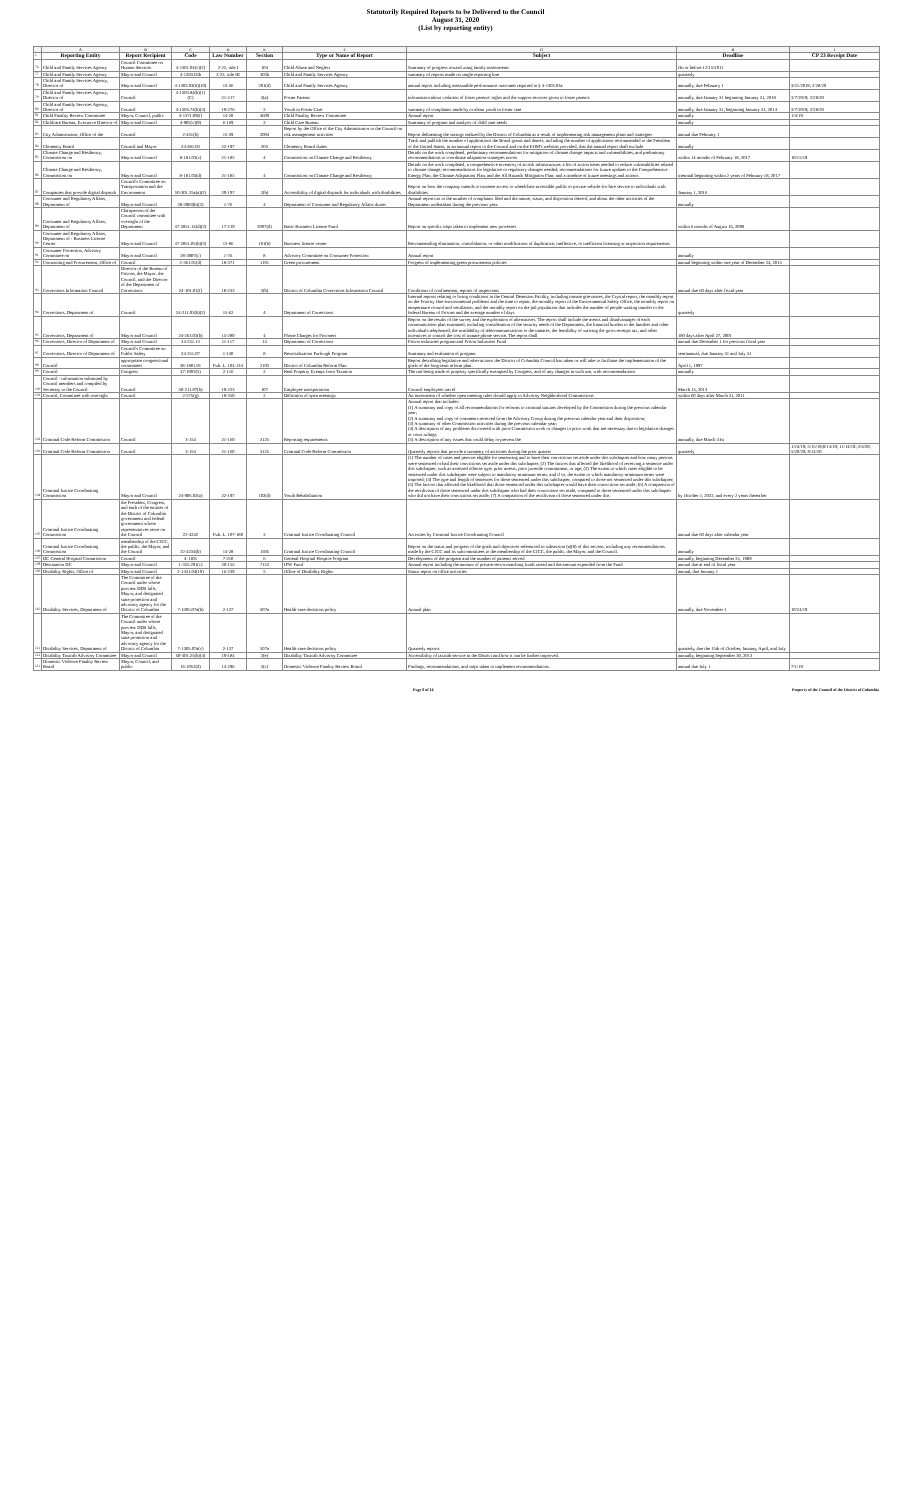Statutorily Required Reports to be Delivered to the Council
August 31, 2020
(List by reporting entity)
| | A | B | C | D | E | F | G | H | I |
| 1 | Reporting Entity | Report Recipient | Code | Law Number | Section | Type or Name of Report | Subject | Deadline | CP 23 Receipt Date |
| 76 | Child and Family Services Agency | Council Committee on Human Services | 4-1301.04(c)(2) | 2-22, title I | 104 | Child Abuse and Neglect | Summary of progress toward using family assessments | On or before 12/15/2011 | |
| 77 | Child and Family Services Agency | Mayor and Council | 4-1303.03b | 2-22, title III | 303b | Child and Family Services Agency | summary of reports made on single reporting line | quarterly | |
| 78 | Child and Family Services Agency, Director of | Mayor and Council | 4-1303.03(h)(10) | 13-36 | 201(d) | Child and Family Services Agency | annual report including measurable performance outcomes required in § 4-1303.03a | annually, due February 1 | 3/21/2019; 2/28/20 |
| 79 | Child and Family Services Agency, Director of | Council | 4-1303.84(b)(1)(C) | 21-217 | 2(a) | Foster Parents | information about violation of foster parents' rights and the support services given to foster parents | annually, due January 31 beginning January 31, 2018 | 3/7/2019; 2/28/20 |
| 80 | Child and Family Services Agency, Director of | Council | 4-1303.74(b)(3) | 19-276 | 2 | Youth in Foster Care | summary of complaints made by or about youth in foster care | annually, due January 31, beginning January 31, 2014 | 3/7/2019; 2/28/20 |
| 81 | Child Fatality Review Committee | Mayor, Council, public | 4-1371.09(f) | 14-28 | 4609 | Child Fatality Review Committee | Annual report | annually | 1/4/19 |
| 82 | Childcare Bureau, Executive Director of | Mayor and Council | 4-902(c)(9) | 6-169 | 3 | Child Care Bureau | Summary of program and analysis of child care needs | annually | |
| 83 | City Administrator, Office of the | Council | 2-431(b) | 15-39 | 2004 | Report by the Office of the City Administrator to the Council on risk management activities | Report delineating the savings realized by the District of Columbia as a result of implementing risk management plans and strategies | annual due February 1 | |
| 84 | Clemency Board | Council and Mayor | 24-481.03 | 22-197 | 203 | Clemency Board duties | Track and publish the number of applications the Board grants and denies, including the number of applications recommended to the President of the United States, in an annual report to the Council and on the EOM's website; provided, that the annual report shall exclude | annually | |
| 85 | Climate Change and Resiliency, Commission on | Mayor and Council | 8-181.03(c) | 21-185 | 4 | Commission on Climate Change and Resiliency | Details on the work completed, preliminary recommendations for mitigation of climate change impacts and vulnerabilities; and preliminary recommendations to coordinate adaptation strategies across | within 14 months of February 18, 2017 | 10/15/19 |
| 86 | Climate Change and Resiliency, Commission on | Mayor and Council | 8-181.03(d) | 21-185 | 4 | Commission on Climate Change and Resiliency | Details on the work completed, a comprehensive inventory of at-risk infrastructure; a list of action items needed to reduce vulnerabilities related to climate change; recommendations for legislative or regulatory changes needed; recommendations for future updates to the Comprehensive Energy Plan, the Climate Adaptation Plan, and the All Hazards Mitigation Plan; and a timeline of future meetings and actions | triennial beginning within 2 years of February 18, 2017 | |
| 87 | Companies that provide digital dispatch | Council's Committee on Transportation and the Environment | 50-301.25a(a)(2) | 20-197 | 2(h) | Accessibility of digital dispatch for individuals with disabilities | Report on how the company intends to increase access to wheelchair-accessible public or private vehicle-for-hire service to individuals with disabilities. | January 1, 2016 | |
| 88 | Consumer and Regulatory Affairs, Department of | Mayor and Council | 28-3903(b)(2) | 1-76 | 4 | Department of Consumer and Regulatory Affairs duties | Annual reports as to the number of complaints filed and the nature, status, and disposition thereof, and about the other activities of the Department undertaken during the previous year. | annually | |
| 89 | Consumer and Regulatory Affairs, Department of | Chairperson of the Council committee with oversight of the Department | 47-2851.13(d)(2) | 17-219 | 2007(d) | Basic Business License Fund | Report on specific steps taken to implement new processes | within 6 months of August 16, 2008 | |
| 90 | Consumer and Regulatory Affairs, Department of - Business License Center | Mayor and Council | 47-2851.05(b)(5) | 12-86 | 101(b) | Business license center | Recommending elimination, consolidation, or other modification of duplicative, ineffective, or inefficient licensing or inspection requirements | | |
| 91 | Consumer Protection, Advisory Committee on | Mayor and Council | 28-3907(c) | 1-76 | 8 | Advisory Committee on Consumer Protection | Annual report | annually | |
| 92 | Contracting and Procurement, Office of | Council | 2-361.01(d) | 18-371 | 1101 | Green procurement | Progress of implementing green procurement policies | annual beginning within one year of December 24, 2013 | |
| 93 | Corrections Information Council | Director of the Bureau of Prisons, the Mayor, the Council, and the Director of the Department of Corrections | 24-101.01(f) | 18-233 | 2(b) | District of Columbia Corrections Information Council | Conditions of confinement, reports of inspections | annual due 60 days after fiscal year | |
| 94 | Corrections, Department of | Council | 24-211.02(b)(2) | 15-62 | 4 | Department of Corrections | Internal reports relating to living conditions in the Central Detention Facility, including inmate grievances, the Crystal report, the monthly report on the Priority One environmental problems and the time to repair, the monthly report of the Environmental Safety Office, the monthly report on temperature control and ventilation, and the monthly report on the jail population that includes the number of people waiting transfer to the federal Bureau of Prisons and the average number of days | quarterly | |
| 95 | Corrections, Department of | Mayor and Council | 24-263.03(b) | 13-280 | 4 | Phone Charges for Prisoners | Report on the results of the survey and the exploration of alternatives. The report shall include the merits and disadvantages of each communication plan examined, including consideration of the security needs of the Department, the financial burden to the families and other individuals telephoned, the availability of telecommunications to the inmates, the feasibility of waiving the gross receipts tax, and other incentives to control the cost of inmate phone service. The report shall | 180 days after April 27, 2001 | |
| 96 | Corrections, Director of Department of | Mayor and Council | 24-231.13 | 11-117 | 14 | Department of Corrections | Prison industries program and Prison Industries Fund | annual due December 1 for previous fiscal year | |
| 97 | Corrections, Director of Department of | Council's Committee on Public Safety | 24-251.07 | 1-130 | 8 | Resocialization Furlough Program | Summary and evaluation of program | semiannual, due January 31 and July 31 | |
| 98 | Council | appropriate congressional committees | 38-1801.01 | Pub. L. 104-134 | 2103 | District of Columbia Reform Plan | Report describing legislative and other actions the District of Columbia Council has taken or will take to facilitate the implementation of the goals of the long-term reform plan. | April 1, 1997 | |
| 99 | Council | Congress | 47-1002(5) | 2-116 | 2 | Real Property Exempt from Taxation | The use being made of property specifically exempted by Congress, and of any changes in such use, with recommendations | annually | |
| 100 | Council - information submitted by Council members and compiled by Secretary to the Council | Council | 50-211.07(b) | 19-223 | 107 | Employee transportation | Council employees travel | March 15, 2013 | |
| 101 | Council, Committee with oversight | Council | 2-575(g) | 18-350 | 2 | Definition of open meetings | An assessment of whether open meeting rules should apply to Advisory Neighborhood Commissions | within 60 days after March 31, 2011 | |
| 102 | Criminal Code Reform Commission | Council | 3-154 | 21-160 | 3125 | Reporting requirements | Annual report that includes: (1) A summary and copy of all recommendations for reforms to criminal statutes developed by the Commission during the previous calendar year; (2) A summary and copy of comments received from the Advisory Group during the previous calendar year and their disposition; (3) A summary of other Commission activities during the previous calendar year; (4) A description of any problems discovered with prior Commission work or changes to prior work that are necessary due to legislative changes or court rulings; (5) A description of any issues that could delay or prevent the | annually, due March 31st | |
| 103 | Criminal Code Reform Commission | Council | 3-154 | 21-160 | 3125 | Criminal Code Reform Commission | Quarterly reports that provide a summary of activities during the prior quarter | quarterly | 1/24/19; 5/15/19;8/14/19; 11/14/19; 2/6/20; 5/20/20; 8/14/20 |
| 104 | Criminal Justice Coordinating Commission | Mayor and Council | 24-906.02(a) | 22-197 | 102(d) | Youth Rehabilitation | (1) The number of cases and persons eligible for sentencing and to have their convictions set aside under this subchapter and how many persons were sentenced or had their convictions set aside under this subchapter; (2) The factors that affected the likelihood of receiving a sentence under this subchapter, such as assessed offense type, prior arrests, prior juvenile commitment, or age; (3) The extent to which cases eligible to be sentenced under this subchapter were subject to mandatory-minimum terms, and if so, the extent to which mandatory-minimum terms were imposed; (4) The type and length of sentences for those sentenced under this subchapter, compared to those not sentenced under this subchapter; (5) The factors that affected the likelihood that those sentenced under this subchapter would have their convictions set aside; (6) A comparison of the recidivism of those sentenced under this subchapter who had their convictions set aside, compared to those sentenced under this subchapter who did not have their convictions set aside; (7) A comparison of the recidivism of those sentenced under this | by October 1, 2022, and every 2 years thereafter | |
| 105 | Criminal Justice Coordinating Commission | the President, Congress, and each of the entities of the District of Columbia government and federal government whose representatives serve on the Council | 22-4242 | Pub. L. 107-180 | 3 | Criminal Justice Coordinating Council | Activities by Criminal Justice Coordinating Council | annual due 60 days after calendar year | |
| 106 | Criminal Justice Coordinating Commission | membership of the CJCC, the public, the Mayor, and the Council | 22-4234(b) | 14-28 | 1505 | Criminal Justice Coordinating Council | Report on the status and progress of the goals and objectives referenced in subsection (a)(8) of this section, including any recommendations made by the CJCC and its subcommittees to the membership of the CJCC, the public, the Mayor, and the Council. | annually | |
| 107 | DC General Hospital Commission | Council | 4-1105 | 7-210 | 6 | General Hospital Hospice Program | Development of the program and the number of patients served | annually, beginning December 31, 1989 | |
| 108 | Destination DC | Mayor and Council | 1-325.291(c) | 20-155 | 7152 | IPW Fund | Annual report including the amount of private-sector matching funds raised and the amount expended from the Fund | annual due at end of fiscal year | |
| 109 | Disability Rights, Office of | Mayor and Council | 2-1431.04(10) | 16-239 | 5 | Office of Disability Rights | Status report on office activities | annual, due January 1 | |
| 110 | Disability Services, Department of | The Committee of the Council under whose purview DDS falls, Mayor, and designated state protection and advocacy agency for the District of Columbia | 7-1305.07a(b) | 2-137 | 507a | Health-care decisions policy | Annual plan | annually, due November 1 | 10/24/19 |
| 111 | Disability Services, Department of | The Committee of the Council under whose purview DDS falls, Mayor, and designated state protection and advocacy agency for the District of Columbia | 7-1305.07a(c) | 2-137 | 507a | Health-care decisions policy | Quarterly reports | quarterly, due the 15th of October, January, April, and July | |
| 112 | Disability Taxicab Advisory Committee | Mayor and Council | 50-301.25(b)(4) | 19-184 | 2(e) | Disability Taxicab Advisory Committee | Accessibility of taxicab service in the District and how it can be further improved. | annually, beginning September 30, 2013 | |
| 113 | Domestic Violence Fatality Review Board | Mayor, Council, and public | 16-1052(d) | 14-296 | 2(c) | Domestic Violence Fatality Review Board | Findings, recommendations, and steps taken to implement recommendations. | annual due July 1 | 7/1/19 |
Page 8 of 14 Property of the Council of the District of Columbia